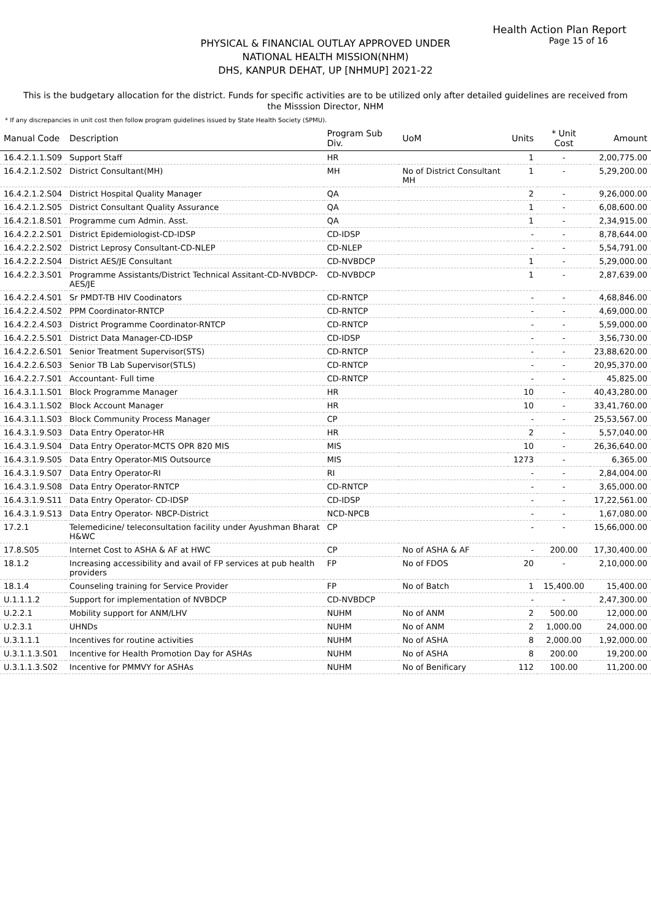Health Action Plan Report
Page 15 of 16
PHYSICAL & FINANCIAL OUTLAY APPROVED UNDER
NATIONAL HEALTH MISSION(NHM)
DHS, KANPUR DEHAT, UP [NHMUP] 2021-22
This is the budgetary allocation for the district. Funds for specific activities are to be utilized only after detailed guidelines are received from the Misssion Director, NHM
* If any discrepancies in unit cost then follow program guidelines issued by State Health Society (SPMU).
| Manual Code | Description | Program Sub Div. | UoM | Units | * Unit Cost | Amount |
| --- | --- | --- | --- | --- | --- | --- |
| 16.4.2.1.1.S09 | Support Staff | HR | | 1 | - | 2,00,775.00 |
| 16.4.2.1.2.S02 | District Consultant(MH) | MH | No of District Consultant MH | 1 | - | 5,29,200.00 |
| 16.4.2.1.2.S04 | District Hospital Quality Manager | QA | | 2 | - | 9,26,000.00 |
| 16.4.2.1.2.S05 | District Consultant Quality Assurance | QA | | 1 | - | 6,08,600.00 |
| 16.4.2.1.8.S01 | Programme cum Admin. Asst. | QA | | 1 | - | 2,34,915.00 |
| 16.4.2.2.2.S01 | District Epidemiologist-CD-IDSP | CD-IDSP | | - | - | 8,78,644.00 |
| 16.4.2.2.2.S02 | District Leprosy Consultant-CD-NLEP | CD-NLEP | | - | - | 5,54,791.00 |
| 16.4.2.2.2.S04 | District AES/JE Consultant | CD-NVBDCP | | 1 | - | 5,29,000.00 |
| 16.4.2.2.3.S01 | Programme Assistants/District Technical Assitant-CD-NVBDCP-AES/JE | CD-NVBDCP | | 1 | - | 2,87,639.00 |
| 16.4.2.2.4.S01 | Sr PMDT-TB HIV Coodinators | CD-RNTCP | | - | - | 4,68,846.00 |
| 16.4.2.2.4.S02 | PPM Coordinator-RNTCP | CD-RNTCP | | - | - | 4,69,000.00 |
| 16.4.2.2.4.S03 | District Programme Coordinator-RNTCP | CD-RNTCP | | - | - | 5,59,000.00 |
| 16.4.2.2.5.S01 | District Data Manager-CD-IDSP | CD-IDSP | | - | - | 3,56,730.00 |
| 16.4.2.2.6.S01 | Senior Treatment Supervisor(STS) | CD-RNTCP | | - | - | 23,88,620.00 |
| 16.4.2.2.6.S03 | Senior TB Lab Supervisor(STLS) | CD-RNTCP | | - | - | 20,95,370.00 |
| 16.4.2.2.7.S01 | Accountant- Full time | CD-RNTCP | | - | - | 45,825.00 |
| 16.4.3.1.1.S01 | Block Programme Manager | HR | | 10 | - | 40,43,280.00 |
| 16.4.3.1.1.S02 | Block Account Manager | HR | | 10 | - | 33,41,760.00 |
| 16.4.3.1.1.S03 | Block Community Process Manager | CP | | - | - | 25,53,567.00 |
| 16.4.3.1.9.S03 | Data Entry Operator-HR | HR | | 2 | - | 5,57,040.00 |
| 16.4.3.1.9.S04 | Data Entry Operator-MCTS OPR 820 MIS | MIS | | 10 | - | 26,36,640.00 |
| 16.4.3.1.9.S05 | Data Entry Operator-MIS Outsource | MIS | | 1273 | - | 6,365.00 |
| 16.4.3.1.9.S07 | Data Entry Operator-RI | RI | | - | - | 2,84,004.00 |
| 16.4.3.1.9.S08 | Data Entry Operator-RNTCP | CD-RNTCP | | - | - | 3,65,000.00 |
| 16.4.3.1.9.S11 | Data Entry Operator- CD-IDSP | CD-IDSP | | - | - | 17,22,561.00 |
| 16.4.3.1.9.S13 | Data Entry Operator- NBCP-District | NCD-NPCB | | - | - | 1,67,080.00 |
| 17.2.1 | Telemedicine/ teleconsultation facility under Ayushman Bharat H&WC | CP | | - | - | 15,66,000.00 |
| 17.8.S05 | Internet Cost to ASHA & AF at HWC | CP | No of ASHA & AF | - | 200.00 | 17,30,400.00 |
| 18.1.2 | Increasing accessibility and avail of FP services at pub health providers | FP | No of FDOS | 20 | - | 2,10,000.00 |
| 18.1.4 | Counseling training for Service Provider | FP | No of Batch | 1 | 15,400.00 | 15,400.00 |
| U.1.1.1.2 | Support for implementation of NVBDCP | CD-NVBDCP | | - | - | 2,47,300.00 |
| U.2.2.1 | Mobility support for ANM/LHV | NUHM | No of ANM | 2 | 500.00 | 12,000.00 |
| U.2.3.1 | UHNDs | NUHM | No of ANM | 2 | 1,000.00 | 24,000.00 |
| U.3.1.1.1 | Incentives for routine activities | NUHM | No of ASHA | 8 | 2,000.00 | 1,92,000.00 |
| U.3.1.1.3.S01 | Incentive for Health Promotion Day for ASHAs | NUHM | No of ASHA | 8 | 200.00 | 19,200.00 |
| U.3.1.1.3.S02 | Incentive for PMMVY for ASHAs | NUHM | No of Benificary | 112 | 100.00 | 11,200.00 |